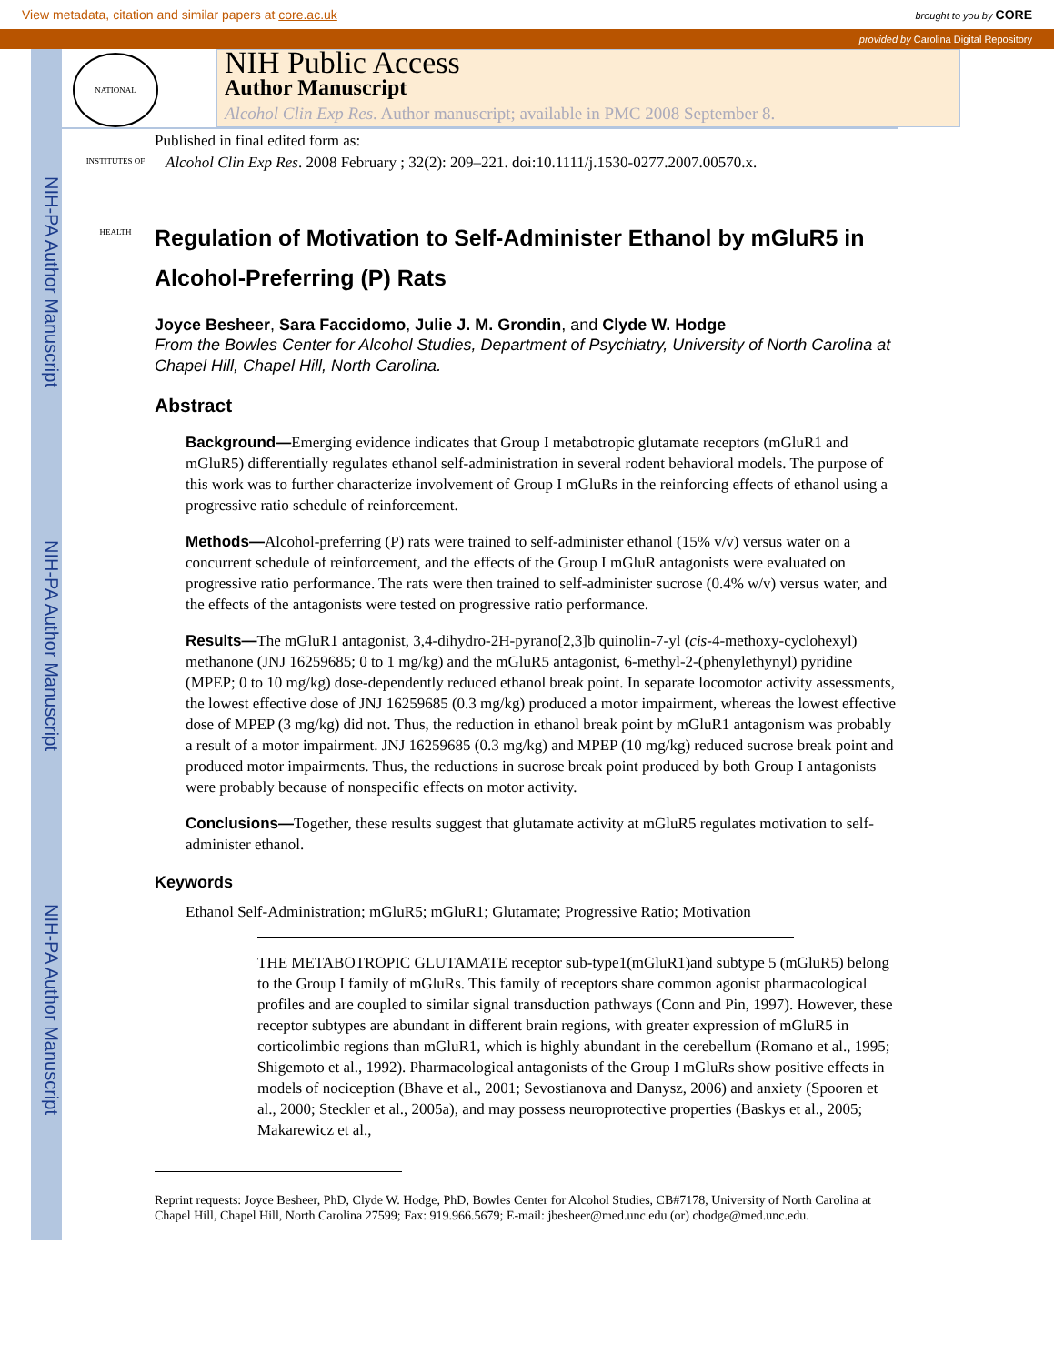View metadata, citation and similar papers at core.ac.uk brought to you by CORE
provided by Carolina Digital Repository
NIH-PA Author Manuscript
NIH-PA Author Manuscript
NIH-PA Author Manuscript
NATIONAL INSTITUTES OF HEALTH
NIH Public Access
Author Manuscript
Alcohol Clin Exp Res. Author manuscript; available in PMC 2008 September 8.
Published in final edited form as:
Alcohol Clin Exp Res. 2008 February ; 32(2): 209–221. doi:10.1111/j.1530-0277.2007.00570.x.
Regulation of Motivation to Self-Administer Ethanol by mGluR5 in Alcohol-Preferring (P) Rats
Joyce Besheer, Sara Faccidomo, Julie J. M. Grondin, and Clyde W. Hodge
From the Bowles Center for Alcohol Studies, Department of Psychiatry, University of North Carolina at Chapel Hill, Chapel Hill, North Carolina.
Abstract
Background—Emerging evidence indicates that Group I metabotropic glutamate receptors (mGluR1 and mGluR5) differentially regulates ethanol self-administration in several rodent behavioral models. The purpose of this work was to further characterize involvement of Group I mGluRs in the reinforcing effects of ethanol using a progressive ratio schedule of reinforcement.
Methods—Alcohol-preferring (P) rats were trained to self-administer ethanol (15% v/v) versus water on a concurrent schedule of reinforcement, and the effects of the Group I mGluR antagonists were evaluated on progressive ratio performance. The rats were then trained to self-administer sucrose (0.4% w/v) versus water, and the effects of the antagonists were tested on progressive ratio performance.
Results—The mGluR1 antagonist, 3,4-dihydro-2H-pyrano[2,3]b quinolin-7-yl (cis-4-methoxy-cyclohexyl) methanone (JNJ 16259685; 0 to 1 mg/kg) and the mGluR5 antagonist, 6-methyl-2-(phenylethynyl) pyridine (MPEP; 0 to 10 mg/kg) dose-dependently reduced ethanol break point. In separate locomotor activity assessments, the lowest effective dose of JNJ 16259685 (0.3 mg/kg) produced a motor impairment, whereas the lowest effective dose of MPEP (3 mg/kg) did not. Thus, the reduction in ethanol break point by mGluR1 antagonism was probably a result of a motor impairment. JNJ 16259685 (0.3 mg/kg) and MPEP (10 mg/kg) reduced sucrose break point and produced motor impairments. Thus, the reductions in sucrose break point produced by both Group I antagonists were probably because of nonspecific effects on motor activity.
Conclusions—Together, these results suggest that glutamate activity at mGluR5 regulates motivation to self-administer ethanol.
Keywords
Ethanol Self-Administration; mGluR5; mGluR1; Glutamate; Progressive Ratio; Motivation
THE METABOTROPIC GLUTAMATE receptor sub-type1(mGluR1)and subtype 5 (mGluR5) belong to the Group I family of mGluRs. This family of receptors share common agonist pharmacological profiles and are coupled to similar signal transduction pathways (Conn and Pin, 1997). However, these receptor subtypes are abundant in different brain regions, with greater expression of mGluR5 in corticolimbic regions than mGluR1, which is highly abundant in the cerebellum (Romano et al., 1995; Shigemoto et al., 1992). Pharmacological antagonists of the Group I mGluRs show positive effects in models of nociception (Bhave et al., 2001; Sevostianova and Danysz, 2006) and anxiety (Spooren et al., 2000; Steckler et al., 2005a), and may possess neuroprotective properties (Baskys et al., 2005; Makarewicz et al.,
Reprint requests: Joyce Besheer, PhD, Clyde W. Hodge, PhD, Bowles Center for Alcohol Studies, CB#7178, University of North Carolina at Chapel Hill, Chapel Hill, North Carolina 27599; Fax: 919.966.5679; E-mail: jbesheer@med.unc.edu (or) chodge@med.unc.edu.